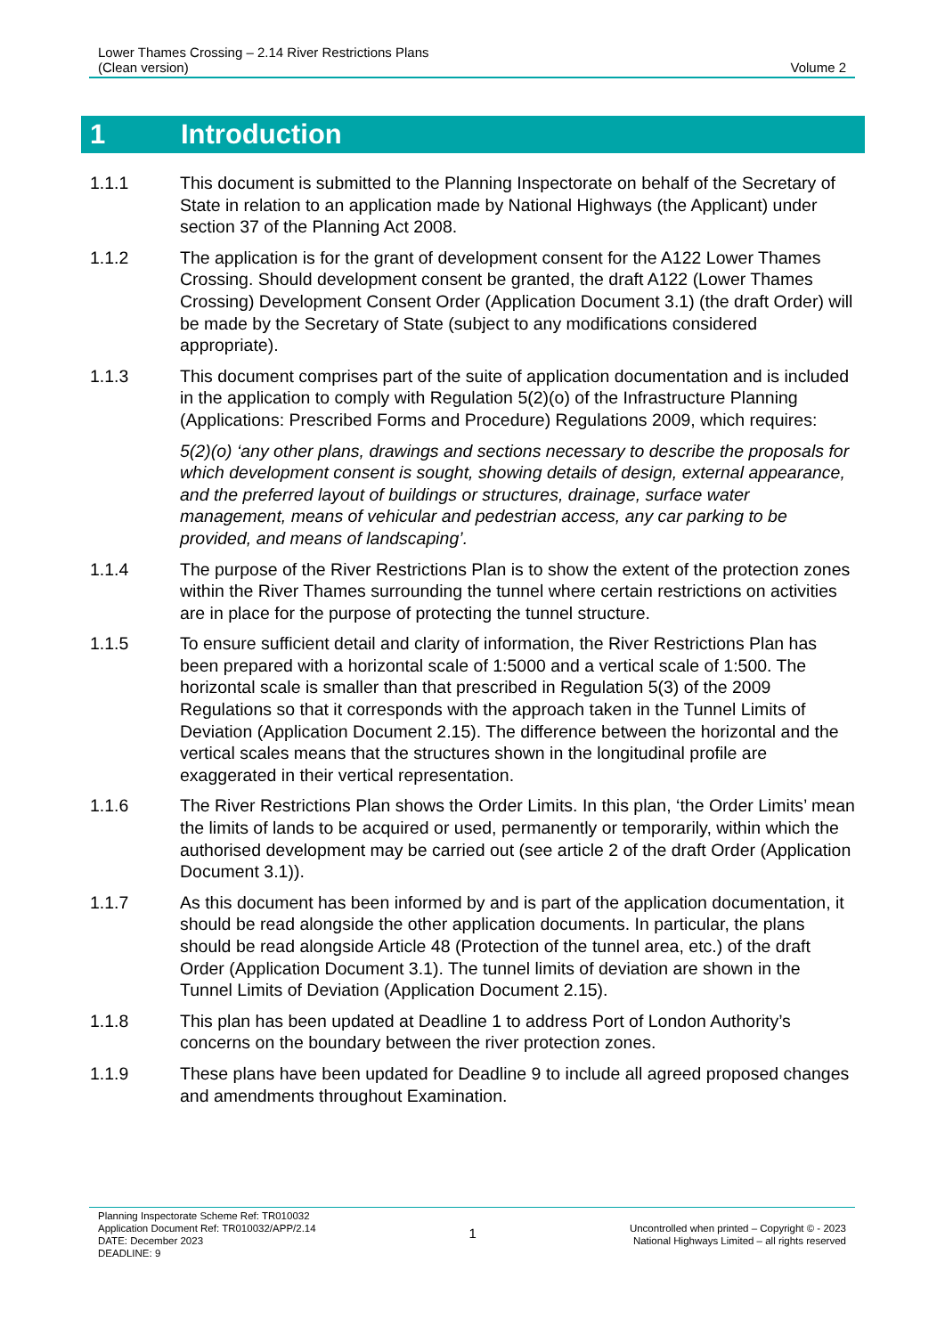Lower Thames Crossing – 2.14 River Restrictions Plans
(Clean version)
Volume 2
1 Introduction
1.1.1 This document is submitted to the Planning Inspectorate on behalf of the Secretary of State in relation to an application made by National Highways (the Applicant) under section 37 of the Planning Act 2008.
1.1.2 The application is for the grant of development consent for the A122 Lower Thames Crossing. Should development consent be granted, the draft A122 (Lower Thames Crossing) Development Consent Order (Application Document 3.1) (the draft Order) will be made by the Secretary of State (subject to any modifications considered appropriate).
1.1.3 This document comprises part of the suite of application documentation and is included in the application to comply with Regulation 5(2)(o) of the Infrastructure Planning (Applications: Prescribed Forms and Procedure) Regulations 2009, which requires:
5(2)(o) ‘any other plans, drawings and sections necessary to describe the proposals for which development consent is sought, showing details of design, external appearance, and the preferred layout of buildings or structures, drainage, surface water management, means of vehicular and pedestrian access, any car parking to be provided, and means of landscaping’.
1.1.4 The purpose of the River Restrictions Plan is to show the extent of the protection zones within the River Thames surrounding the tunnel where certain restrictions on activities are in place for the purpose of protecting the tunnel structure.
1.1.5 To ensure sufficient detail and clarity of information, the River Restrictions Plan has been prepared with a horizontal scale of 1:5000 and a vertical scale of 1:500. The horizontal scale is smaller than that prescribed in Regulation 5(3) of the 2009 Regulations so that it corresponds with the approach taken in the Tunnel Limits of Deviation (Application Document 2.15). The difference between the horizontal and the vertical scales means that the structures shown in the longitudinal profile are exaggerated in their vertical representation.
1.1.6 The River Restrictions Plan shows the Order Limits. In this plan, ‘the Order Limits’ mean the limits of lands to be acquired or used, permanently or temporarily, within which the authorised development may be carried out (see article 2 of the draft Order (Application Document 3.1)).
1.1.7 As this document has been informed by and is part of the application documentation, it should be read alongside the other application documents. In particular, the plans should be read alongside Article 48 (Protection of the tunnel area, etc.) of the draft Order (Application Document 3.1). The tunnel limits of deviation are shown in the Tunnel Limits of Deviation (Application Document 2.15).
1.1.8 This plan has been updated at Deadline 1 to address Port of London Authority’s concerns on the boundary between the river protection zones.
1.1.9 These plans have been updated for Deadline 9 to include all agreed proposed changes and amendments throughout Examination.
Planning Inspectorate Scheme Ref: TR010032
Application Document Ref: TR010032/APP/2.14
DATE: December 2023
DEADLINE: 9
1
Uncontrolled when printed – Copyright © - 2023
National Highways Limited – all rights reserved